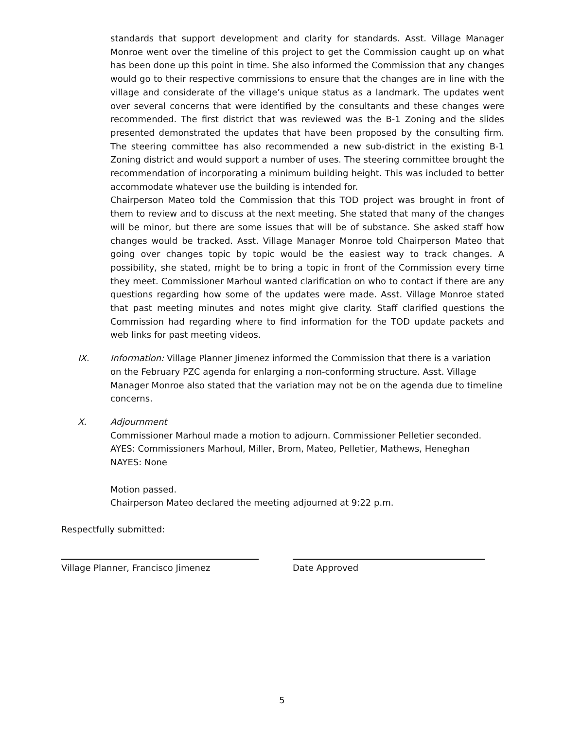standards that support development and clarity for standards. Asst. Village Manager Monroe went over the timeline of this project to get the Commission caught up on what has been done up this point in time. She also informed the Commission that any changes would go to their respective commissions to ensure that the changes are in line with the village and considerate of the village’s unique status as a landmark. The updates went over several concerns that were identified by the consultants and these changes were recommended. The first district that was reviewed was the B-1 Zoning and the slides presented demonstrated the updates that have been proposed by the consulting firm. The steering committee has also recommended a new sub-district in the existing B-1 Zoning district and would support a number of uses. The steering committee brought the recommendation of incorporating a minimum building height. This was included to better accommodate whatever use the building is intended for.
Chairperson Mateo told the Commission that this TOD project was brought in front of them to review and to discuss at the next meeting. She stated that many of the changes will be minor, but there are some issues that will be of substance. She asked staff how changes would be tracked. Asst. Village Manager Monroe told Chairperson Mateo that going over changes topic by topic would be the easiest way to track changes. A possibility, she stated, might be to bring a topic in front of the Commission every time they meet. Commissioner Marhoul wanted clarification on who to contact if there are any questions regarding how some of the updates were made. Asst. Village Monroe stated that past meeting minutes and notes might give clarity. Staff clarified questions the Commission had regarding where to find information for the TOD update packets and web links for past meeting videos.
IX. Information: Village Planner Jimenez informed the Commission that there is a variation on the February PZC agenda for enlarging a non-conforming structure. Asst. Village Manager Monroe also stated that the variation may not be on the agenda due to timeline concerns.
X. Adjournment
Commissioner Marhoul made a motion to adjourn. Commissioner Pelletier seconded.
AYES: Commissioners Marhoul, Miller, Brom, Mateo, Pelletier, Mathews, Heneghan
NAYES: None
Motion passed.
Chairperson Mateo declared the meeting adjourned at 9:22 p.m.
Respectfully submitted:
Village Planner, Francisco Jimenez Date Approved
5